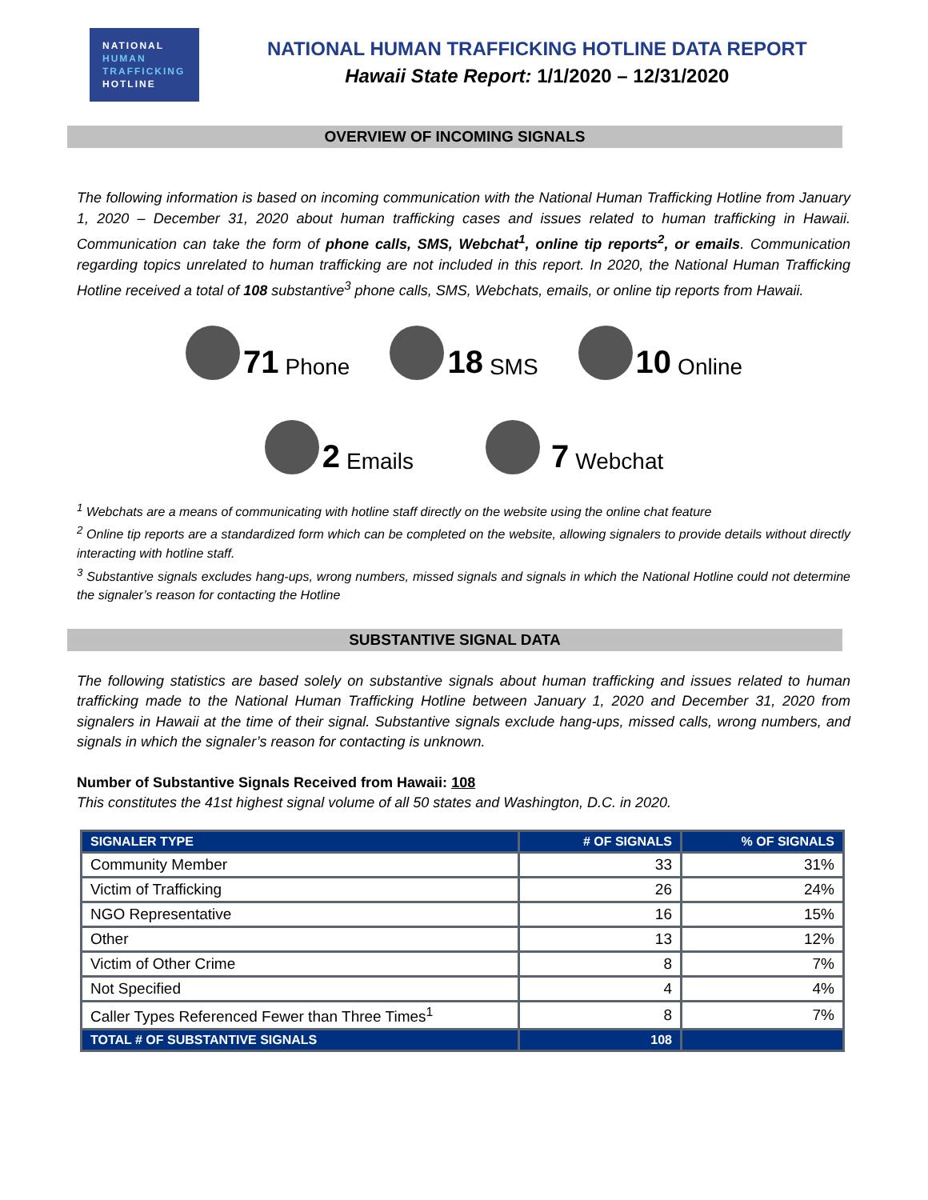NATIONAL
HUMAN
TRAFFICKING
HOTLINE
NATIONAL HUMAN TRAFFICKING HOTLINE DATA REPORT
Hawaii State Report: 1/1/2020 – 12/31/2020
OVERVIEW OF INCOMING SIGNALS
The following information is based on incoming communication with the National Human Trafficking Hotline from January 1, 2020 – December 31, 2020 about human trafficking cases and issues related to human trafficking in Hawaii. Communication can take the form of phone calls, SMS, Webchat<sup>1</sup>, online tip reports<sup>2</sup>, or emails. Communication regarding topics unrelated to human trafficking are not included in this report. In 2020, the National Human Trafficking Hotline received a total of 108 substantive<sup>3</sup> phone calls, SMS, Webchats, emails, or online tip reports from Hawaii.
71 Phone
18 SMS
10 Online
2 Emails
7 Webchat
<sup>1</sup> Webchats are a means of communicating with hotline staff directly on the website using the online chat feature
<sup>2</sup> Online tip reports are a standardized form which can be completed on the website, allowing signalers to provide details without directly interacting with hotline staff.
<sup>3</sup> Substantive signals excludes hang-ups, wrong numbers, missed signals and signals in which the National Hotline could not determine the signaler’s reason for contacting the Hotline
SUBSTANTIVE SIGNAL DATA
The following statistics are based solely on substantive signals about human trafficking and issues related to human trafficking made to the National Human Trafficking Hotline between January 1, 2020 and December 31, 2020 from signalers in Hawaii at the time of their signal. Substantive signals exclude hang-ups, missed calls, wrong numbers, and signals in which the signaler’s reason for contacting is unknown.
Number of Substantive Signals Received from Hawaii: 108
This constitutes the 41st highest signal volume of all 50 states and Washington, D.C. in 2020.
| SIGNALER TYPE | # OF SIGNALS | % OF SIGNALS |
| --- | --- | --- |
| Community Member | 33 | 31% |
| Victim of Trafficking | 26 | 24% |
| NGO Representative | 16 | 15% |
| Other | 13 | 12% |
| Victim of Other Crime | 8 | 7% |
| Not Specified | 4 | 4% |
| Caller Types Referenced Fewer than Three Times<sup>1</sup> | 8 | 7% |
| TOTAL # OF SUBSTANTIVE SIGNALS | 108 | |